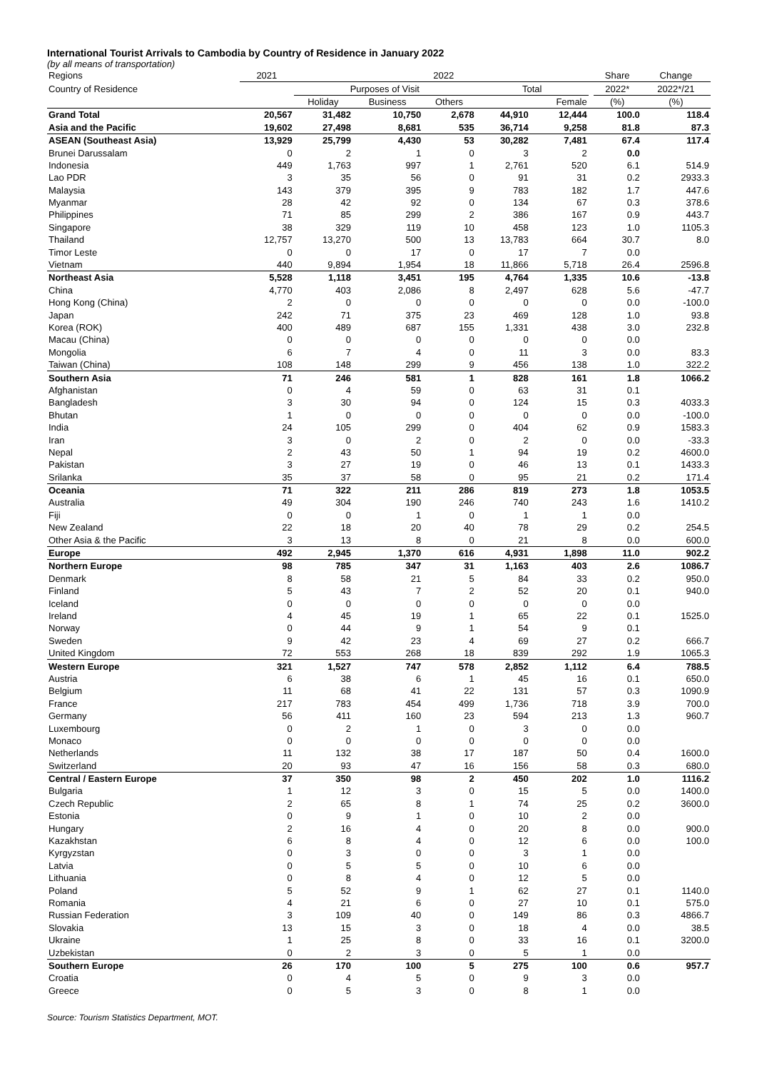International Tourist Arrivals to Cambodia by Country of Residence in January 2022
(by all means of transportation)
| Regions | 2021 | 2022 | | | | | | Share | Change |
| --- | --- | --- | --- | --- | --- | --- | --- | --- | --- |
| Country of Residence | | Purposes of Visit | | | Total | | | 2022* | 2022*/21 |
| | | Holiday | Business | Others | | Female | | (%) | (%) |
| Grand Total | 20,567 | 31,482 | 10,750 | 2,678 | 44,910 | 12,444 | | 100.0 | 118.4 |
| Asia and the Pacific | 19,602 | 27,498 | 8,681 | 535 | 36,714 | 9,258 | | 81.8 | 87.3 |
| ASEAN (Southeast Asia) | 13,929 | 25,799 | 4,430 | 53 | 30,282 | 7,481 | | 67.4 | 117.4 |
| Brunei Darussalam | 0 | 2 | 1 | 0 | 3 | 2 | | 0.0 | |
| Indonesia | 449 | 1,763 | 997 | 1 | 2,761 | 520 | | 6.1 | 514.9 |
| Lao PDR | 3 | 35 | 56 | 0 | 91 | 31 | | 0.2 | 2933.3 |
| Malaysia | 143 | 379 | 395 | 9 | 783 | 182 | | 1.7 | 447.6 |
| Myanmar | 28 | 42 | 92 | 0 | 134 | 67 | | 0.3 | 378.6 |
| Philippines | 71 | 85 | 299 | 2 | 386 | 167 | | 0.9 | 443.7 |
| Singapore | 38 | 329 | 119 | 10 | 458 | 123 | | 1.0 | 1105.3 |
| Thailand | 12,757 | 13,270 | 500 | 13 | 13,783 | 664 | | 30.7 | 8.0 |
| Timor Leste | 0 | 0 | 17 | 0 | 17 | 7 | | 0.0 | |
| Vietnam | 440 | 9,894 | 1,954 | 18 | 11,866 | 5,718 | | 26.4 | 2596.8 |
| Northeast Asia | 5,528 | 1,118 | 3,451 | 195 | 4,764 | 1,335 | | 10.6 | -13.8 |
| China | 4,770 | 403 | 2,086 | 8 | 2,497 | 628 | | 5.6 | -47.7 |
| Hong Kong (China) | 2 | 0 | 0 | 0 | 0 | 0 | | 0.0 | -100.0 |
| Japan | 242 | 71 | 375 | 23 | 469 | 128 | | 1.0 | 93.8 |
| Korea (ROK) | 400 | 489 | 687 | 155 | 1,331 | 438 | | 3.0 | 232.8 |
| Macau (China) | 0 | 0 | 0 | 0 | 0 | 0 | | 0.0 | |
| Mongolia | 6 | 7 | 4 | 0 | 11 | 3 | | 0.0 | 83.3 |
| Taiwan (China) | 108 | 148 | 299 | 9 | 456 | 138 | | 1.0 | 322.2 |
| Southern Asia | 71 | 246 | 581 | 1 | 828 | 161 | | 1.8 | 1066.2 |
| Afghanistan | 0 | 4 | 59 | 0 | 63 | 31 | | 0.1 | |
| Bangladesh | 3 | 30 | 94 | 0 | 124 | 15 | | 0.3 | 4033.3 |
| Bhutan | 1 | 0 | 0 | 0 | 0 | 0 | | 0.0 | -100.0 |
| India | 24 | 105 | 299 | 0 | 404 | 62 | | 0.9 | 1583.3 |
| Iran | 3 | 0 | 2 | 0 | 2 | 0 | | 0.0 | -33.3 |
| Nepal | 2 | 43 | 50 | 1 | 94 | 19 | | 0.2 | 4600.0 |
| Pakistan | 3 | 27 | 19 | 0 | 46 | 13 | | 0.1 | 1433.3 |
| Srilanka | 35 | 37 | 58 | 0 | 95 | 21 | | 0.2 | 171.4 |
| Oceania | 71 | 322 | 211 | 286 | 819 | 273 | | 1.8 | 1053.5 |
| Australia | 49 | 304 | 190 | 246 | 740 | 243 | | 1.6 | 1410.2 |
| Fiji | 0 | 0 | 1 | 0 | 1 | 1 | | 0.0 | |
| New Zealand | 22 | 18 | 20 | 40 | 78 | 29 | | 0.2 | 254.5 |
| Other Asia & the Pacific | 3 | 13 | 8 | 0 | 21 | 8 | | 0.0 | 600.0 |
| Europe | 492 | 2,945 | 1,370 | 616 | 4,931 | 1,898 | | 11.0 | 902.2 |
| Northern Europe | 98 | 785 | 347 | 31 | 1,163 | 403 | | 2.6 | 1086.7 |
| Denmark | 8 | 58 | 21 | 5 | 84 | 33 | | 0.2 | 950.0 |
| Finland | 5 | 43 | 7 | 2 | 52 | 20 | | 0.1 | 940.0 |
| Iceland | 0 | 0 | 0 | 0 | 0 | 0 | | 0.0 | |
| Ireland | 4 | 45 | 19 | 1 | 65 | 22 | | 0.1 | 1525.0 |
| Norway | 0 | 44 | 9 | 1 | 54 | 9 | | 0.1 | |
| Sweden | 9 | 42 | 23 | 4 | 69 | 27 | | 0.2 | 666.7 |
| United Kingdom | 72 | 553 | 268 | 18 | 839 | 292 | | 1.9 | 1065.3 |
| Western Europe | 321 | 1,527 | 747 | 578 | 2,852 | 1,112 | | 6.4 | 788.5 |
| Austria | 6 | 38 | 6 | 1 | 45 | 16 | | 0.1 | 650.0 |
| Belgium | 11 | 68 | 41 | 22 | 131 | 57 | | 0.3 | 1090.9 |
| France | 217 | 783 | 454 | 499 | 1,736 | 718 | | 3.9 | 700.0 |
| Germany | 56 | 411 | 160 | 23 | 594 | 213 | | 1.3 | 960.7 |
| Luxembourg | 0 | 2 | 1 | 0 | 3 | 0 | | 0.0 | |
| Monaco | 0 | 0 | 0 | 0 | 0 | 0 | | 0.0 | |
| Netherlands | 11 | 132 | 38 | 17 | 187 | 50 | | 0.4 | 1600.0 |
| Switzerland | 20 | 93 | 47 | 16 | 156 | 58 | | 0.3 | 680.0 |
| Central / Eastern Europe | 37 | 350 | 98 | 2 | 450 | 202 | | 1.0 | 1116.2 |
| Bulgaria | 1 | 12 | 3 | 0 | 15 | 5 | | 0.0 | 1400.0 |
| Czech Republic | 2 | 65 | 8 | 1 | 74 | 25 | | 0.2 | 3600.0 |
| Estonia | 0 | 9 | 1 | 0 | 10 | 2 | | 0.0 | |
| Hungary | 2 | 16 | 4 | 0 | 20 | 8 | | 0.0 | 900.0 |
| Kazakhstan | 6 | 8 | 4 | 0 | 12 | 6 | | 0.0 | 100.0 |
| Kyrgyzstan | 0 | 3 | 0 | 0 | 3 | 1 | | 0.0 | |
| Latvia | 0 | 5 | 5 | 0 | 10 | 6 | | 0.0 | |
| Lithuania | 0 | 8 | 4 | 0 | 12 | 5 | | 0.0 | |
| Poland | 5 | 52 | 9 | 1 | 62 | 27 | | 0.1 | 1140.0 |
| Romania | 4 | 21 | 6 | 0 | 27 | 10 | | 0.1 | 575.0 |
| Russian Federation | 3 | 109 | 40 | 0 | 149 | 86 | | 0.3 | 4866.7 |
| Slovakia | 13 | 15 | 3 | 0 | 18 | 4 | | 0.0 | 38.5 |
| Ukraine | 1 | 25 | 8 | 0 | 33 | 16 | | 0.1 | 3200.0 |
| Uzbekistan | 0 | 2 | 3 | 0 | 5 | 1 | | 0.0 | |
| Southern Europe | 26 | 170 | 100 | 5 | 275 | 100 | | 0.6 | 957.7 |
| Croatia | 0 | 4 | 5 | 0 | 9 | 3 | | 0.0 | |
| Greece | 0 | 5 | 3 | 0 | 8 | 1 | | 0.0 | |
Source: Tourism Statistics Department, MOT.